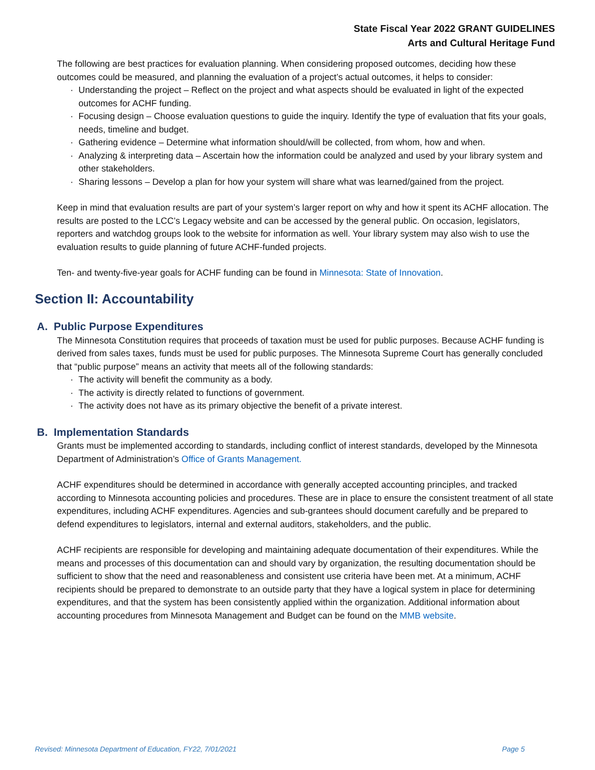State Fiscal Year 2022 GRANT GUIDELINES
Arts and Cultural Heritage Fund
The following are best practices for evaluation planning. When considering proposed outcomes, deciding how these outcomes could be measured, and planning the evaluation of a project’s actual outcomes, it helps to consider:
· Understanding the project – Reflect on the project and what aspects should be evaluated in light of the expected outcomes for ACHF funding.
· Focusing design – Choose evaluation questions to guide the inquiry. Identify the type of evaluation that fits your goals, needs, timeline and budget.
· Gathering evidence – Determine what information should/will be collected, from whom, how and when.
· Analyzing & interpreting data – Ascertain how the information could be analyzed and used by your library system and other stakeholders.
· Sharing lessons – Develop a plan for how your system will share what was learned/gained from the project.
Keep in mind that evaluation results are part of your system’s larger report on why and how it spent its ACHF allocation. The results are posted to the LCC’s Legacy website and can be accessed by the general public. On occasion, legislators, reporters and watchdog groups look to the website for information as well. Your library system may also wish to use the evaluation results to guide planning of future ACHF-funded projects.
Ten- and twenty-five-year goals for ACHF funding can be found in Minnesota: State of Innovation.
Section II: Accountability
A. Public Purpose Expenditures
The Minnesota Constitution requires that proceeds of taxation must be used for public purposes. Because ACHF funding is derived from sales taxes, funds must be used for public purposes. The Minnesota Supreme Court has generally concluded that “public purpose” means an activity that meets all of the following standards:
· The activity will benefit the community as a body.
· The activity is directly related to functions of government.
· The activity does not have as its primary objective the benefit of a private interest.
B. Implementation Standards
Grants must be implemented according to standards, including conflict of interest standards, developed by the Minnesota Department of Administration’s Office of Grants Management.
ACHF expenditures should be determined in accordance with generally accepted accounting principles, and tracked according to Minnesota accounting policies and procedures. These are in place to ensure the consistent treatment of all state expenditures, including ACHF expenditures. Agencies and sub-grantees should document carefully and be prepared to defend expenditures to legislators, internal and external auditors, stakeholders, and the public.
ACHF recipients are responsible for developing and maintaining adequate documentation of their expenditures. While the means and processes of this documentation can and should vary by organization, the resulting documentation should be sufficient to show that the need and reasonableness and consistent use criteria have been met. At a minimum, ACHF recipients should be prepared to demonstrate to an outside party that they have a logical system in place for determining expenditures, and that the system has been consistently applied within the organization. Additional information about accounting procedures from Minnesota Management and Budget can be found on the MMB website.
Revised: Minnesota Department of Education, FY22, 7/01/2021 Page 5